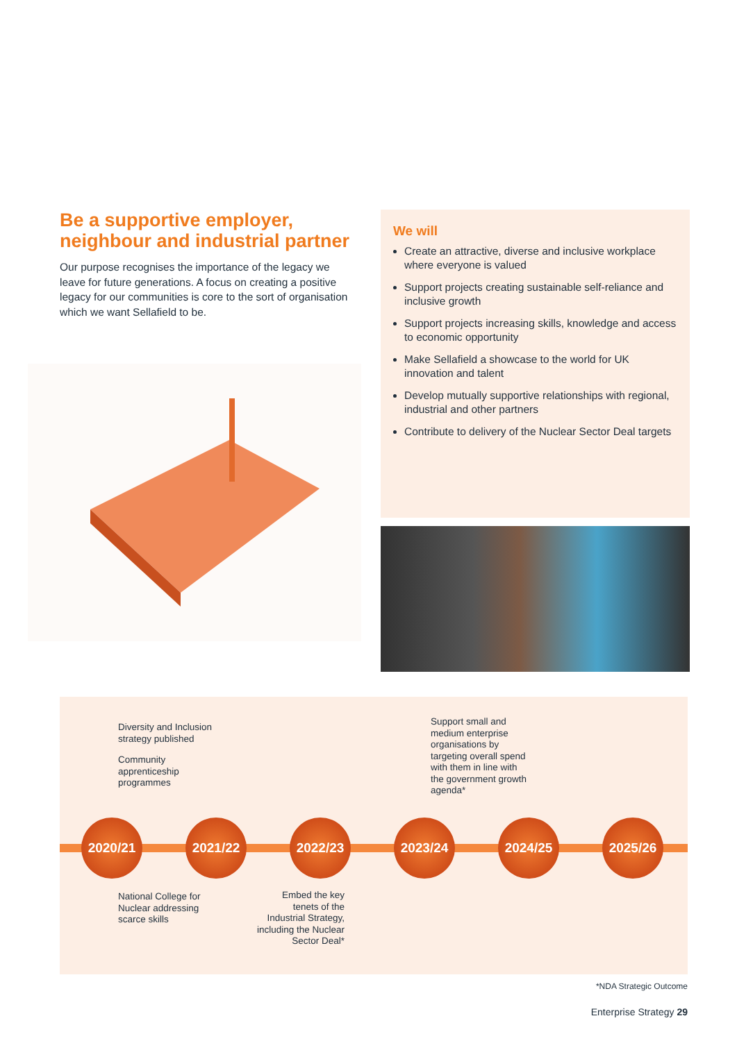Be a supportive employer, neighbour and industrial partner
Our purpose recognises the importance of the legacy we leave for future generations. A focus on creating a positive legacy for our communities is core to the sort of organisation which we want Sellafield to be.
We will
Create an attractive, diverse and inclusive workplace where everyone is valued
Support projects creating sustainable self-reliance and inclusive growth
Support projects increasing skills, knowledge and access to economic opportunity
Make Sellafield a showcase to the world for UK innovation and talent
Develop mutually supportive relationships with regional, industrial and other partners
Contribute to delivery of the Nuclear Sector Deal targets
Diversity and Inclusion strategy published
Community apprenticeship programmes
2020/21
National College for Nuclear addressing scarce skills
2021/22
2022/23
Embed the key tenets of the Industrial Strategy, including the Nuclear Sector Deal*
Support small and medium enterprise organisations by targeting overall spend with them in line with the government growth agenda*
2023/24
2024/25
2025/26
*NDA Strategic Outcome
Enterprise Strategy 29